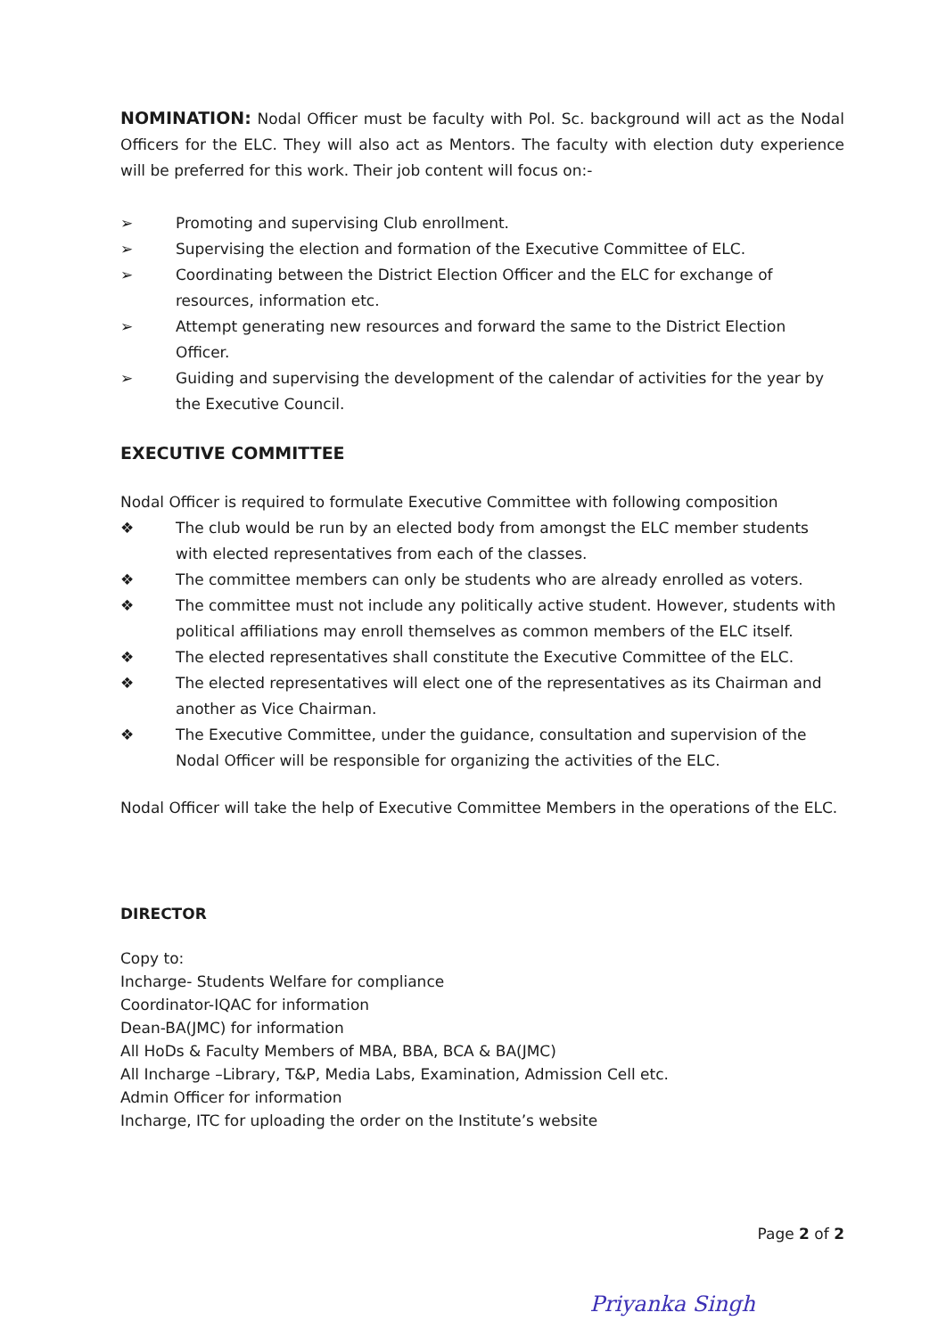NOMINATION: Nodal Officer must be faculty with Pol. Sc. background will act as the Nodal Officers for the ELC. They will also act as Mentors. The faculty with election duty experience will be preferred for this work. Their job content will focus on:-
➢ Promoting and supervising Club enrollment.
➢ Supervising the election and formation of the Executive Committee of ELC.
➢ Coordinating between the District Election Officer and the ELC for exchange of resources, information etc.
➢ Attempt generating new resources and forward the same to the District Election Officer.
➢ Guiding and supervising the development of the calendar of activities for the year by the Executive Council.
EXECUTIVE COMMITTEE
Nodal Officer is required to formulate Executive Committee with following composition
❖ The club would be run by an elected body from amongst the ELC member students with elected representatives from each of the classes.
❖ The committee members can only be students who are already enrolled as voters.
❖ The committee must not include any politically active student. However, students with political affiliations may enroll themselves as common members of the ELC itself.
❖ The elected representatives shall constitute the Executive Committee of the ELC.
❖ The elected representatives will elect one of the representatives as its Chairman and another as Vice Chairman.
❖ The Executive Committee, under the guidance, consultation and supervision of the Nodal Officer will be responsible for organizing the activities of the ELC.
Nodal Officer will take the help of Executive Committee Members in the operations of the ELC.
DIRECTOR
Copy to:
Incharge- Students Welfare for compliance
Coordinator-IQAC for information
Dean-BA(JMC) for information
All HoDs & Faculty Members of MBA, BBA, BCA & BA(JMC)
All Incharge –Library, T&P, Media Labs, Examination, Admission Cell etc.
Admin Officer for information
Incharge, ITC for uploading the order on the Institute’s website
Page 2 of 2
Priyanka Singh